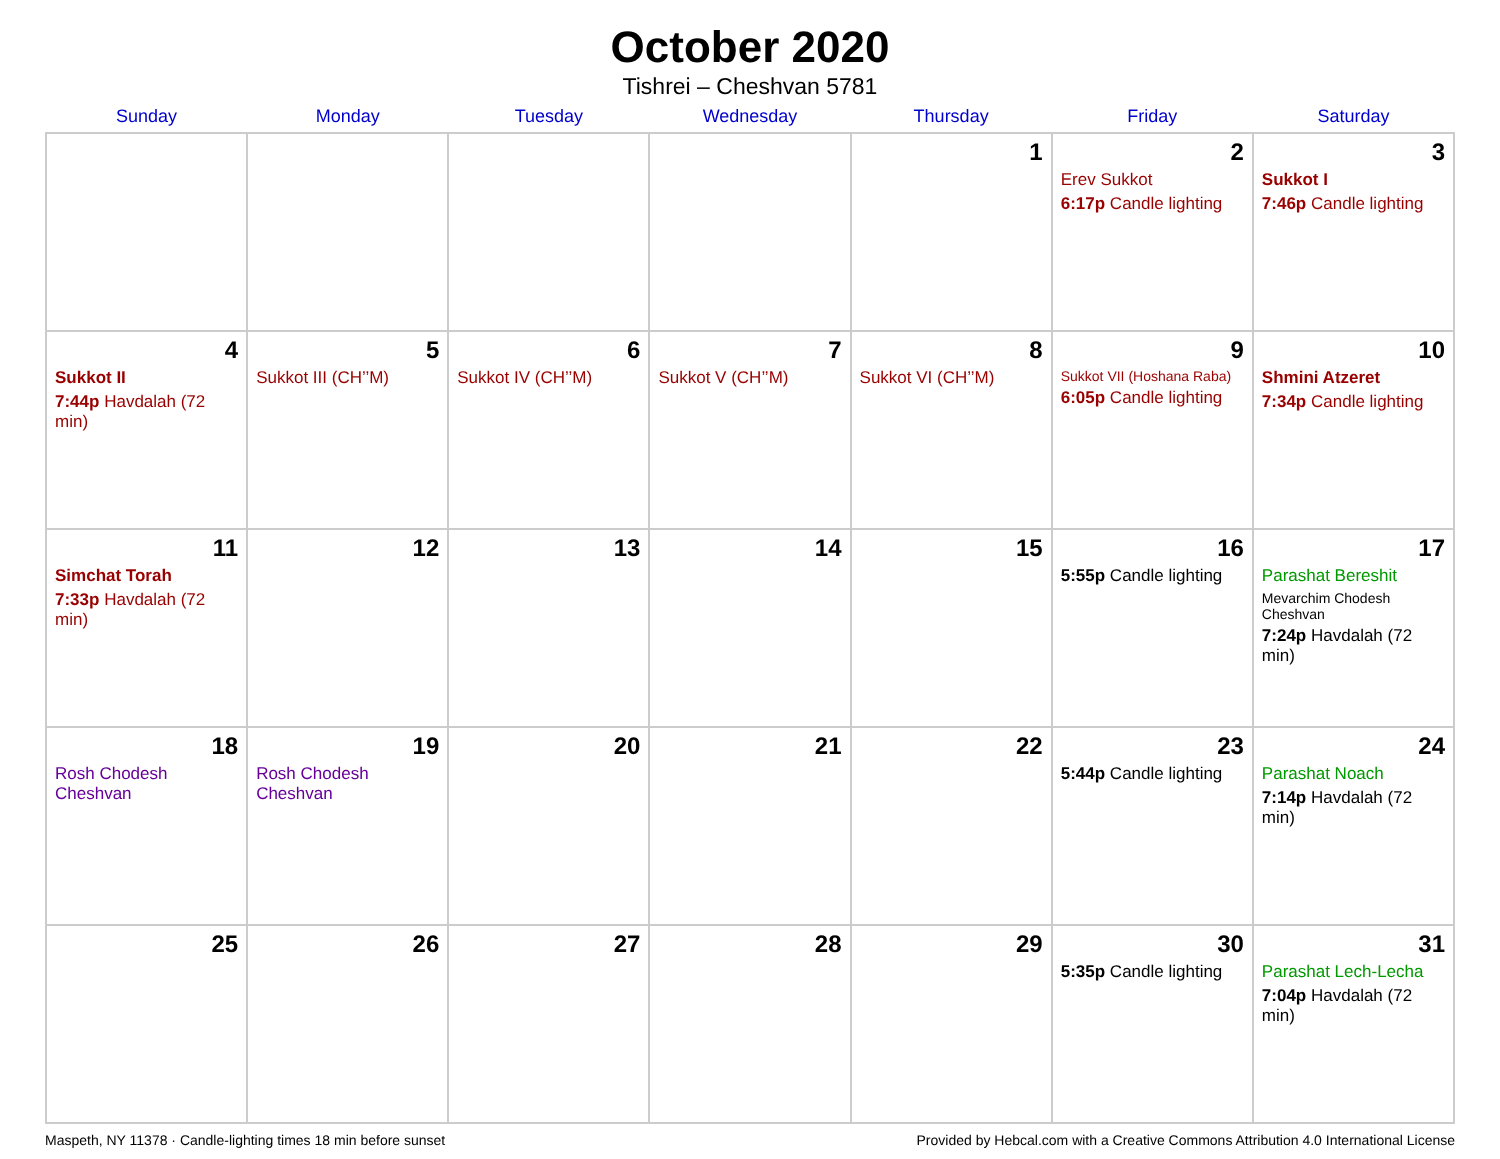October 2020
Tishrei – Cheshvan 5781
| Sunday | Monday | Tuesday | Wednesday | Thursday | Friday | Saturday |
| --- | --- | --- | --- | --- | --- | --- |
| | | | | 1 | 2 Erev Sukkot 6:17p Candle lighting | 3 Sukkot I 7:46p Candle lighting |
| 4 Sukkot II 7:44p Havdalah (72 min) | 5 Sukkot III (CH’’M) | 6 Sukkot IV (CH’’M) | 7 Sukkot V (CH’’M) | 8 Sukkot VI (CH’’M) | 9 Sukkot VII (Hoshana Raba) 6:05p Candle lighting | 10 Shmini Atzeret 7:34p Candle lighting |
| 11 Simchat Torah 7:33p Havdalah (72 min) | 12 | 13 | 14 | 15 | 16 5:55p Candle lighting | 17 Parashat Bereshit Mevarchim Chodesh Cheshvan 7:24p Havdalah (72 min) |
| 18 Rosh Chodesh Cheshvan | 19 Rosh Chodesh Cheshvan | 20 | 21 | 22 | 23 5:44p Candle lighting | 24 Parashat Noach 7:14p Havdalah (72 min) |
| 25 | 26 | 27 | 28 | 29 | 30 5:35p Candle lighting | 31 Parashat Lech-Lecha 7:04p Havdalah (72 min) |
Maspeth, NY 11378 · Candle-lighting times 18 min before sunset Provided by Hebcal.com with a Creative Commons Attribution 4.0 International License